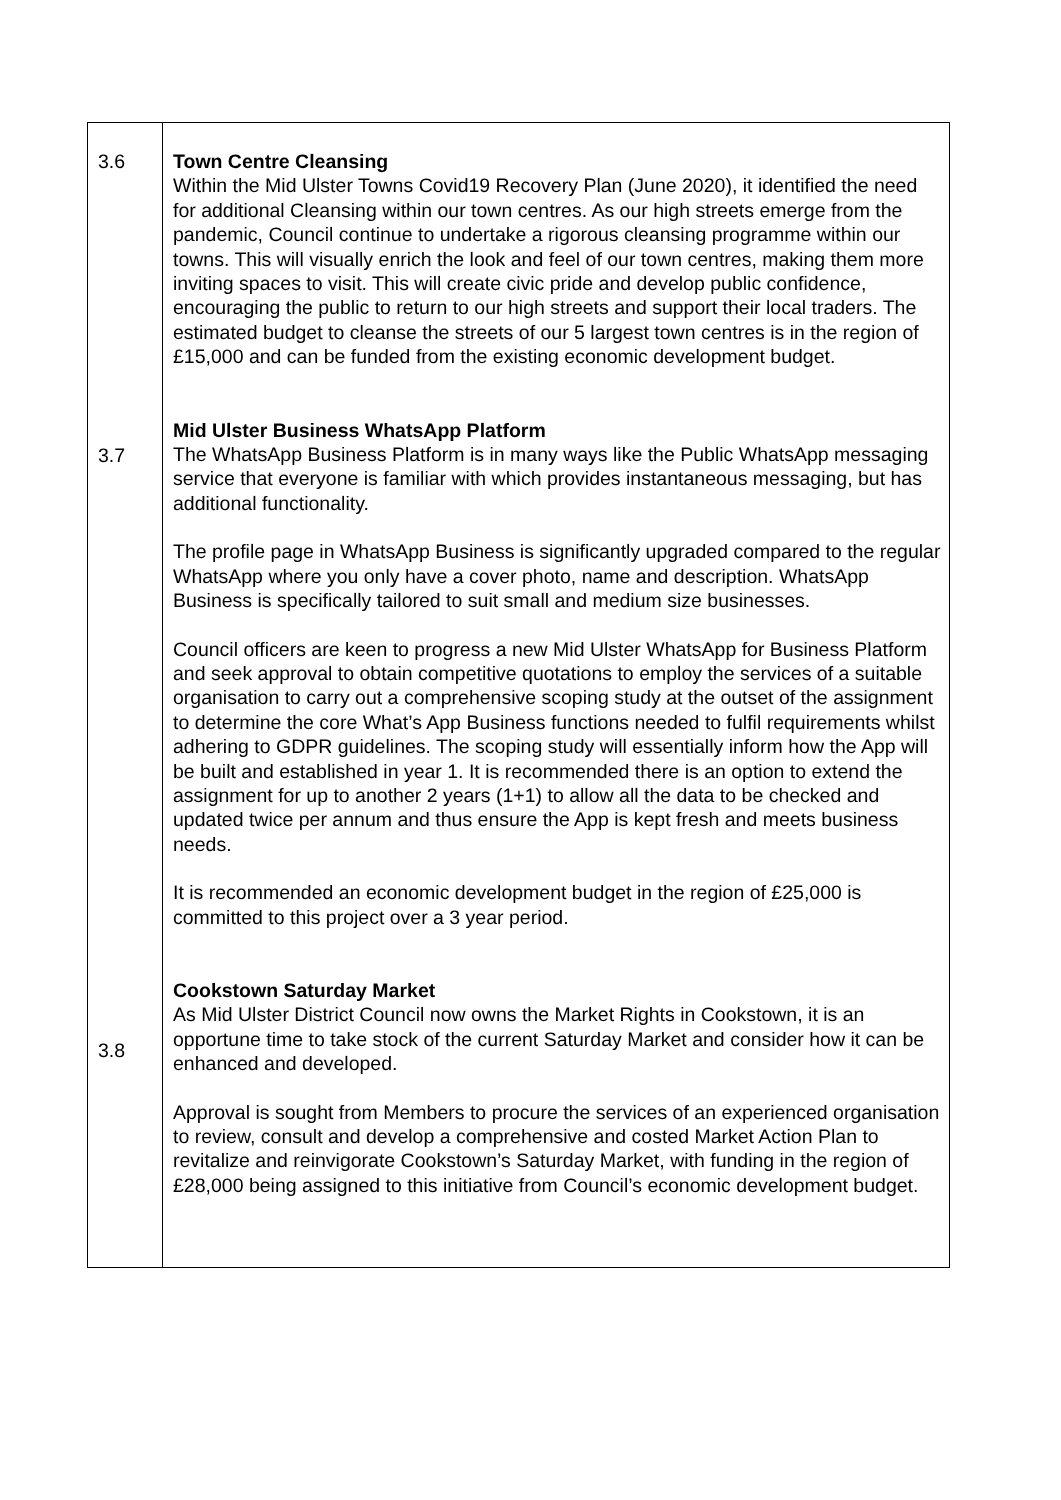| 3.6 3.7 3.8 | Town Centre Cleansing Within the Mid Ulster Towns Covid19 Recovery Plan (June 2020), it identified the need for additional Cleansing within our town centres. As our high streets emerge from the pandemic, Council continue to undertake a rigorous cleansing programme within our towns. This will visually enrich the look and feel of our town centres, making them more inviting spaces to visit. This will create civic pride and develop public confidence, encouraging the public to return to our high streets and support their local traders. The estimated budget to cleanse the streets of our 5 largest town centres is in the region of £15,000 and can be funded from the existing economic development budget. Mid Ulster Business WhatsApp Platform The WhatsApp Business Platform is in many ways like the Public WhatsApp messaging service that everyone is familiar with which provides instantaneous messaging, but has additional functionality. The profile page in WhatsApp Business is significantly upgraded compared to the regular WhatsApp where you only have a cover photo, name and description. WhatsApp Business is specifically tailored to suit small and medium size businesses. Council officers are keen to progress a new Mid Ulster WhatsApp for Business Platform and seek approval to obtain competitive quotations to employ the services of a suitable organisation to carry out a comprehensive scoping study at the outset of the assignment to determine the core What’s App Business functions needed to fulfil requirements whilst adhering to GDPR guidelines. The scoping study will essentially inform how the App will be built and established in year 1. It is recommended there is an option to extend the assignment for up to another 2 years (1+1) to allow all the data to be checked and updated twice per annum and thus ensure the App is kept fresh and meets business needs. It is recommended an economic development budget in the region of £25,000 is committed to this project over a 3 year period. Cookstown Saturday Market As Mid Ulster District Council now owns the Market Rights in Cookstown, it is an opportune time to take stock of the current Saturday Market and consider how it can be enhanced and developed. Approval is sought from Members to procure the services of an experienced organisation to review, consult and develop a comprehensive and costed Market Action Plan to revitalize and reinvigorate Cookstown’s Saturday Market, with funding in the region of £28,000 being assigned to this initiative from Council’s economic development budget. |